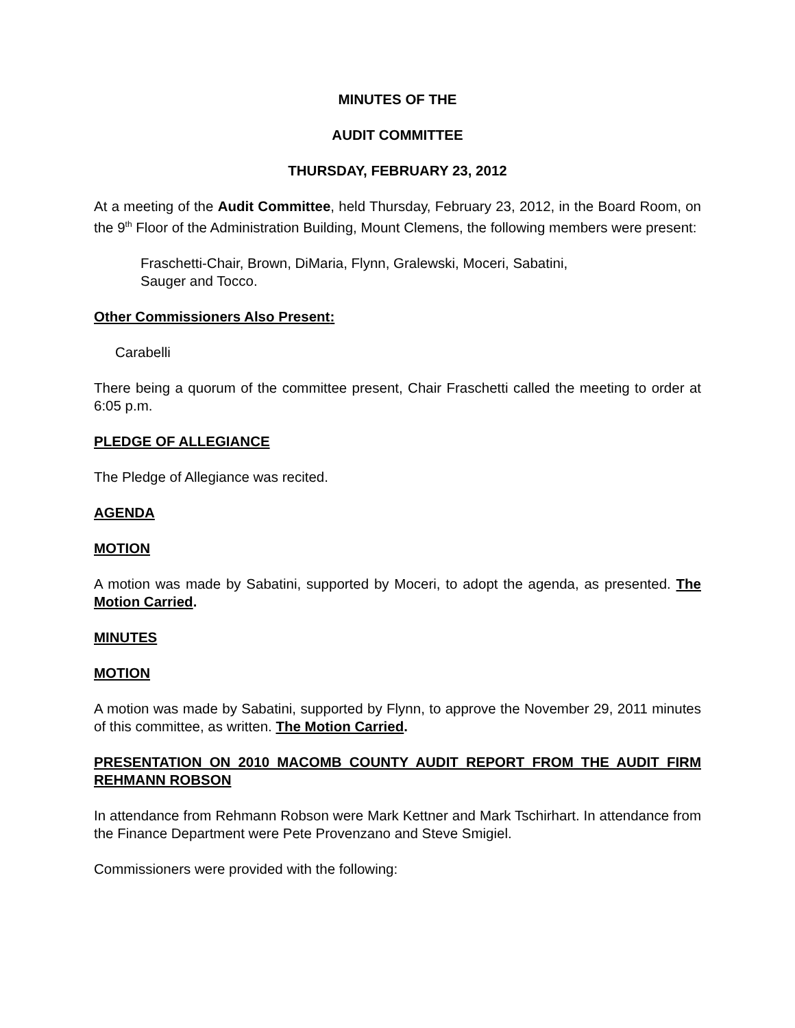MINUTES OF THE
AUDIT COMMITTEE
THURSDAY, FEBRUARY 23, 2012
At a meeting of the Audit Committee, held Thursday, February 23, 2012, in the Board Room, on the 9<sup>th</sup> Floor of the Administration Building, Mount Clemens, the following members were present:
Fraschetti-Chair, Brown, DiMaria, Flynn, Gralewski, Moceri, Sabatini,
Sauger and Tocco.
Other Commissioners Also Present:
Carabelli
There being a quorum of the committee present, Chair Fraschetti called the meeting to order at 6:05 p.m.
PLEDGE OF ALLEGIANCE
The Pledge of Allegiance was recited.
AGENDA
MOTION
A motion was made by Sabatini, supported by Moceri, to adopt the agenda, as presented. The Motion Carried.
MINUTES
MOTION
A motion was made by Sabatini, supported by Flynn, to approve the November 29, 2011 minutes of this committee, as written. The Motion Carried.
PRESENTATION ON 2010 MACOMB COUNTY AUDIT REPORT FROM THE AUDIT FIRM REHMANN ROBSON
In attendance from Rehmann Robson were Mark Kettner and Mark Tschirhart. In attendance from the Finance Department were Pete Provenzano and Steve Smigiel.
Commissioners were provided with the following: